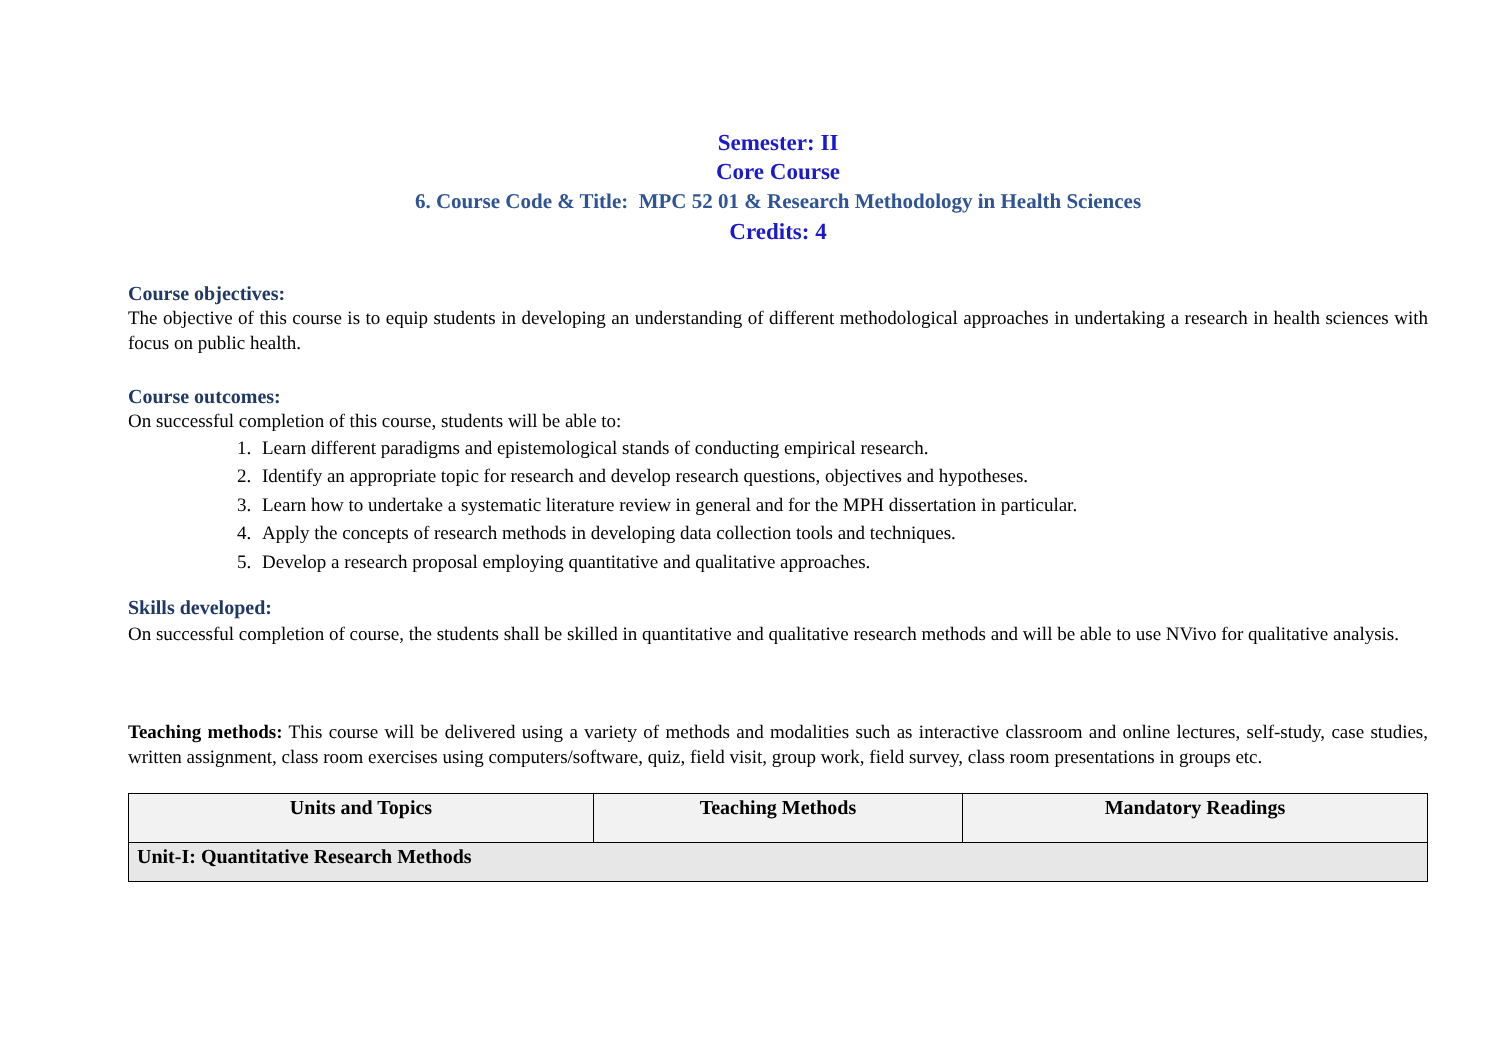Semester: II
Core Course
6. Course Code & Title: MPC 52 01 & Research Methodology in Health Sciences
Credits: 4
Course objectives:
The objective of this course is to equip students in developing an understanding of different methodological approaches in undertaking a research in health sciences with focus on public health.
Course outcomes:
On successful completion of this course, students will be able to:
1. Learn different paradigms and epistemological stands of conducting empirical research.
2. Identify an appropriate topic for research and develop research questions, objectives and hypotheses.
3. Learn how to undertake a systematic literature review in general and for the MPH dissertation in particular.
4. Apply the concepts of research methods in developing data collection tools and techniques.
5. Develop a research proposal employing quantitative and qualitative approaches.
Skills developed:
On successful completion of course, the students shall be skilled in quantitative and qualitative research methods and will be able to use NVivo for qualitative analysis.
Teaching methods: This course will be delivered using a variety of methods and modalities such as interactive classroom and online lectures, self-study, case studies, written assignment, class room exercises using computers/software, quiz, field visit, group work, field survey, class room presentations in groups etc.
| Units and Topics | Teaching Methods | Mandatory Readings |
| --- | --- | --- |
| Unit-I: Quantitative Research Methods | | |